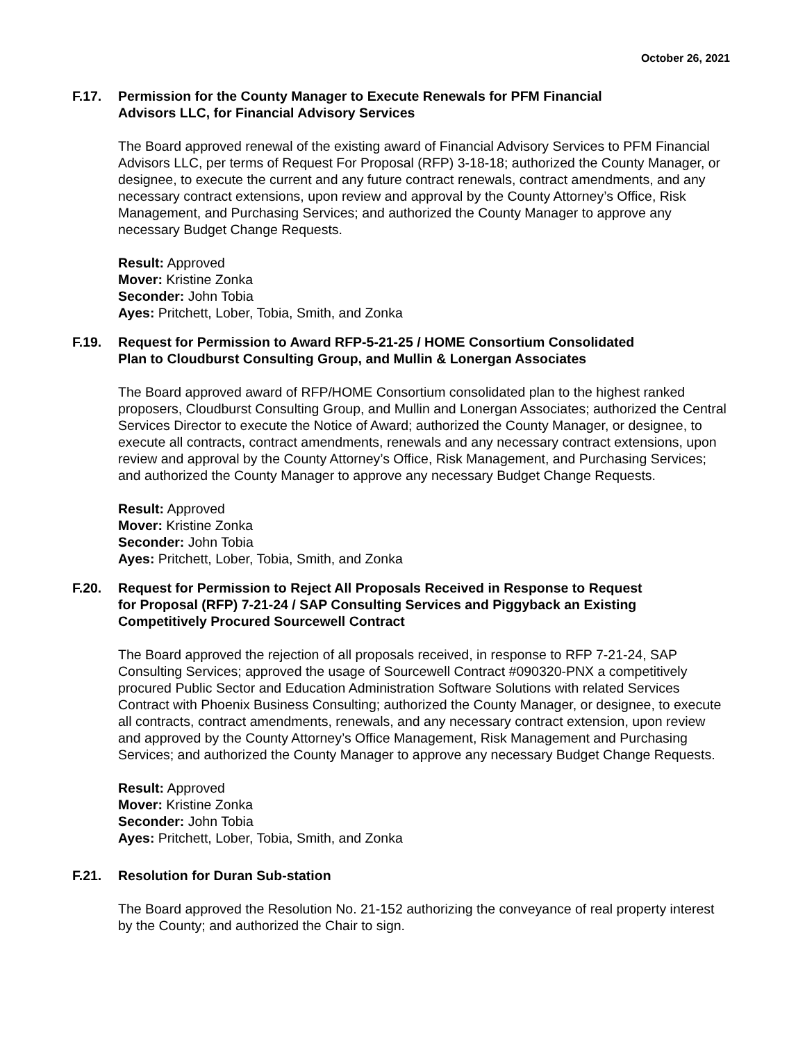October 26, 2021
F.17. Permission for the County Manager to Execute Renewals for PFM Financial
Advisors LLC, for Financial Advisory Services
The Board approved renewal of the existing award of Financial Advisory Services to PFM Financial Advisors LLC, per terms of Request For Proposal (RFP) 3-18-18; authorized the County Manager, or designee, to execute the current and any future contract renewals, contract amendments, and any necessary contract extensions, upon review and approval by the County Attorney’s Office, Risk Management, and Purchasing Services; and authorized the County Manager to approve any necessary Budget Change Requests.
Result: Approved
Mover: Kristine Zonka
Seconder: John Tobia
Ayes: Pritchett, Lober, Tobia, Smith, and Zonka
F.19. Request for Permission to Award RFP-5-21-25 / HOME Consortium Consolidated
Plan to Cloudburst Consulting Group, and Mullin & Lonergan Associates
The Board approved award of RFP/HOME Consortium consolidated plan to the highest ranked proposers, Cloudburst Consulting Group, and Mullin and Lonergan Associates; authorized the Central Services Director to execute the Notice of Award; authorized the County Manager, or designee, to execute all contracts, contract amendments, renewals and any necessary contract extensions, upon review and approval by the County Attorney’s Office, Risk Management, and Purchasing Services; and authorized the County Manager to approve any necessary Budget Change Requests.
Result: Approved
Mover: Kristine Zonka
Seconder: John Tobia
Ayes: Pritchett, Lober, Tobia, Smith, and Zonka
F.20. Request for Permission to Reject All Proposals Received in Response to Request
for Proposal (RFP) 7-21-24 / SAP Consulting Services and Piggyback an Existing
Competitively Procured Sourcewell Contract
The Board approved the rejection of all proposals received, in response to RFP 7-21-24, SAP Consulting Services; approved the usage of Sourcewell Contract #090320-PNX a competitively procured Public Sector and Education Administration Software Solutions with related Services Contract with Phoenix Business Consulting; authorized the County Manager, or designee, to execute all contracts, contract amendments, renewals, and any necessary contract extension, upon review and approved by the County Attorney’s Office Management, Risk Management and Purchasing Services; and authorized the County Manager to approve any necessary Budget Change Requests.
Result: Approved
Mover: Kristine Zonka
Seconder: John Tobia
Ayes: Pritchett, Lober, Tobia, Smith, and Zonka
F.21. Resolution for Duran Sub-station
The Board approved the Resolution No. 21-152 authorizing the conveyance of real property interest by the County; and authorized the Chair to sign.